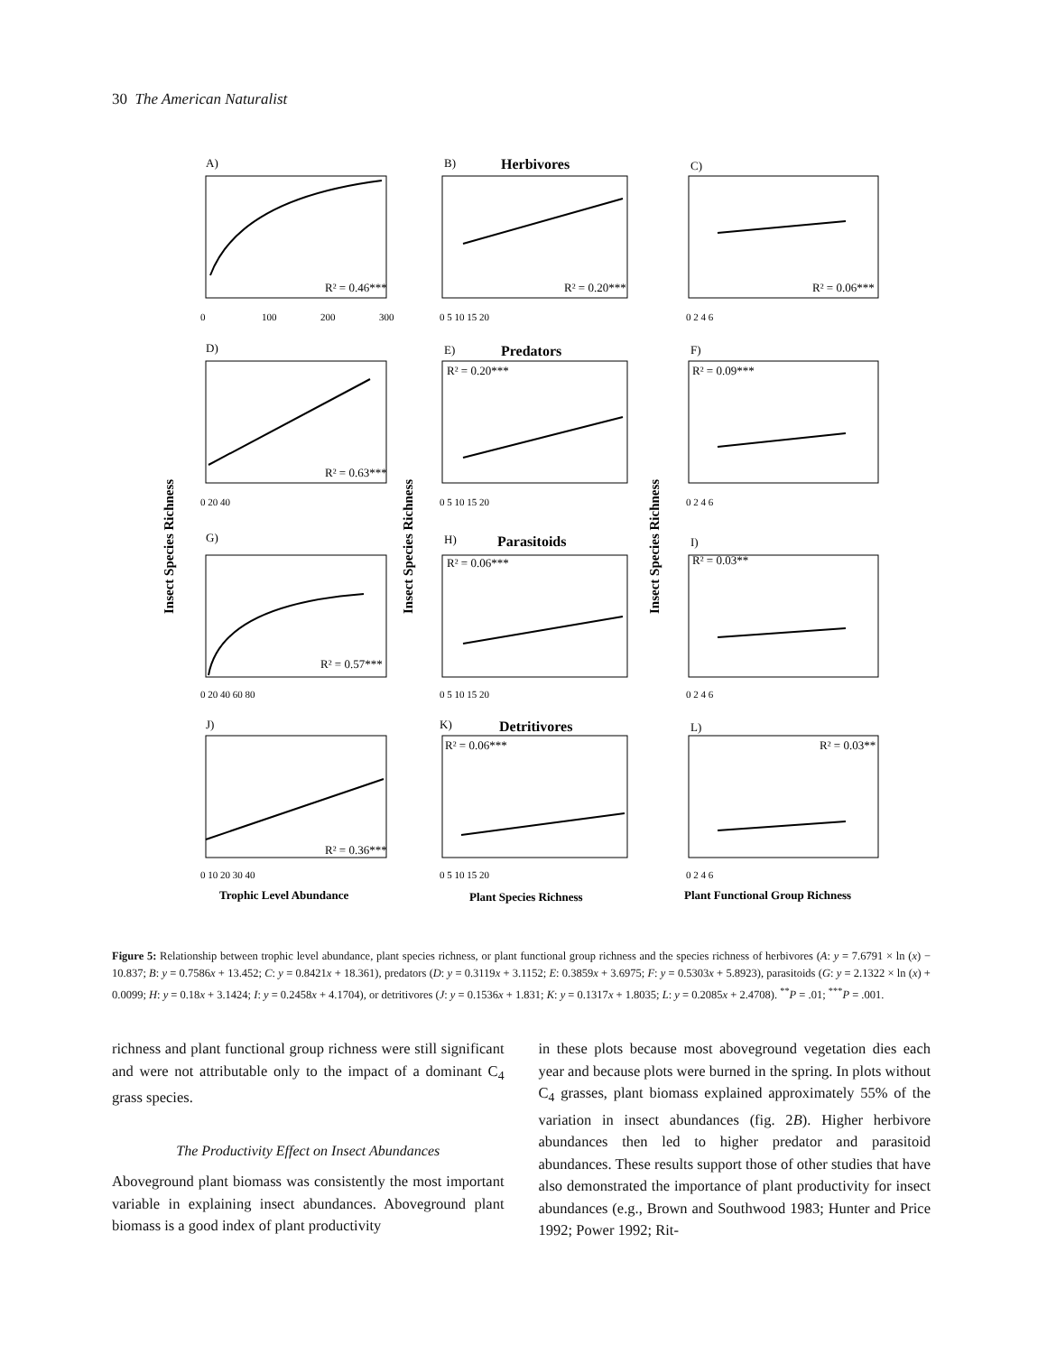30 The American Naturalist
A)
B)
Herbivores
C)
R² = 0.46***
R² = 0.20***
R² = 0.06***
D)
E)
Predators
F)
R² = 0.63***
R² = 0.20***
R² = 0.09***
G)
H)
Parasitoids
I)
R² = 0.57***
R² = 0.06***
R² = 0.03**
J)
K)
Detritivores
L)
R² = 0.36***
R² = 0.06***
R² = 0.03**
Trophic Level Abundance
Plant Species Richness
Plant Functional Group Richness
Insect Species Richness
Insect Species Richness
Insect Species Richness
0
100
200
300
0 5 10 15 20
0 2 4 6
0 20 40
0 5 10 15 20
0 2 4 6
0 20 40 60 80
0 5 10 15 20
0 2 4 6
0 10 20 30 40
0 5 10 15 20
0 2 4 6
Figure 5: Relationship between trophic level abundance, plant species richness, or plant functional group richness and the species richness of herbivores (A: y = 7.6791 × ln (x) − 10.837; B: y = 0.7586x + 13.452; C: y = 0.8421x + 18.361), predators (D: y = 0.3119x + 3.1152; E: 0.3859x + 3.6975; F: y = 0.5303x + 5.8923), parasitoids (G: y = 2.1322 × ln (x) + 0.0099; H: y = 0.18x + 3.1424; I: y = 0.2458x + 4.1704), or detritivores (J: y = 0.1536x + 1.831; K: y = 0.1317x + 1.8035; L: y = 0.2085x + 2.4708). <sup>**</sup>P = .01; <sup>***</sup>P = .001.
richness and plant functional group richness were still significant and were not attributable only to the impact of a dominant C<sub>4</sub> grass species.
The Productivity Effect on Insect Abundances
Aboveground plant biomass was consistently the most important variable in explaining insect abundances. Aboveground plant biomass is a good index of plant productivity
in these plots because most aboveground vegetation dies each year and because plots were burned in the spring. In plots without C<sub>4</sub> grasses, plant biomass explained approximately 55% of the variation in insect abundances (fig. 2B). Higher herbivore abundances then led to higher predator and parasitoid abundances. These results support those of other studies that have also demonstrated the importance of plant productivity for insect abundances (e.g., Brown and Southwood 1983; Hunter and Price 1992; Power 1992; Rit-